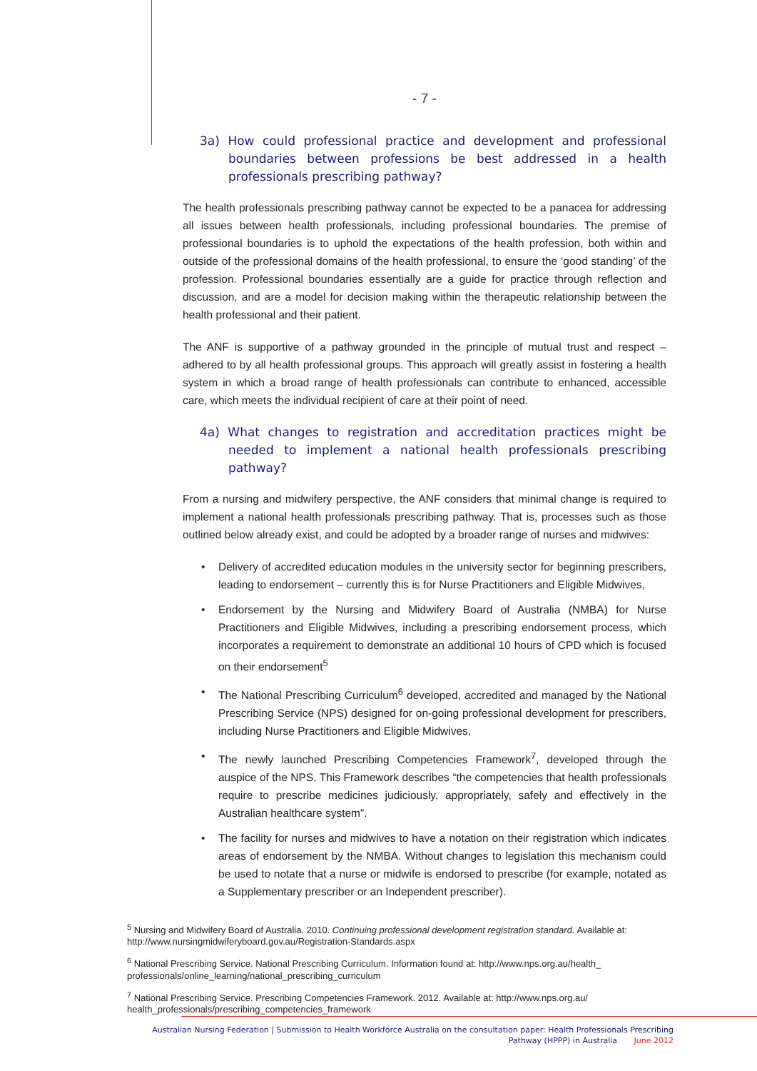- 7 -
3a) How could professional practice and development and professional boundaries between professions be best addressed in a health professionals prescribing pathway?
The health professionals prescribing pathway cannot be expected to be a panacea for addressing all issues between health professionals, including professional boundaries. The premise of professional boundaries is to uphold the expectations of the health profession, both within and outside of the professional domains of the health professional, to ensure the ‘good standing’ of the profession. Professional boundaries essentially are a guide for practice through reflection and discussion, and are a model for decision making within the therapeutic relationship between the health professional and their patient.
The ANF is supportive of a pathway grounded in the principle of mutual trust and respect – adhered to by all health professional groups. This approach will greatly assist in fostering a health system in which a broad range of health professionals can contribute to enhanced, accessible care, which meets the individual recipient of care at their point of need.
4a) What changes to registration and accreditation practices might be needed to implement a national health professionals prescribing pathway?
From a nursing and midwifery perspective, the ANF considers that minimal change is required to implement a national health professionals prescribing pathway. That is, processes such as those outlined below already exist, and could be adopted by a broader range of nurses and midwives:
• Delivery of accredited education modules in the university sector for beginning prescribers, leading to endorsement – currently this is for Nurse Practitioners and Eligible Midwives,
• Endorsement by the Nursing and Midwifery Board of Australia (NMBA) for Nurse Practitioners and Eligible Midwives, including a prescribing endorsement process, which incorporates a requirement to demonstrate an additional 10 hours of CPD which is focused on their endorsement<sup>5</sup>
• The National Prescribing Curriculum<sup>6</sup> developed, accredited and managed by the National Prescribing Service (NPS) designed for on-going professional development for prescribers, including Nurse Practitioners and Eligible Midwives,
• The newly launched Prescribing Competencies Framework<sup>7</sup>, developed through the auspice of the NPS. This Framework describes “the competencies that health professionals require to prescribe medicines judiciously, appropriately, safely and effectively in the Australian healthcare system”.
• The facility for nurses and midwives to have a notation on their registration which indicates areas of endorsement by the NMBA. Without changes to legislation this mechanism could be used to notate that a nurse or midwife is endorsed to prescribe (for example, notated as a Supplementary prescriber or an Independent prescriber).
<sup>5</sup> Nursing and Midwifery Board of Australia. 2010. Continuing professional development registration standard. Available at: http://www.nursingmidwiferyboard.gov.au/Registration-Standards.aspx
<sup>6</sup> National Prescribing Service. National Prescribing Curriculum. Information found at: http://www.nps.org.au/health_ professionals/online_learning/national_prescribing_curriculum
<sup>7</sup> National Prescribing Service. Prescribing Competencies Framework. 2012. Available at: http://www.nps.org.au/ health_professionals/prescribing_competencies_framework
Australian Nursing Federation | Submission to Health Workforce Australia on the consultation paper: Health Professionals Prescribing
Pathway (HPPP) in Australia June 2012